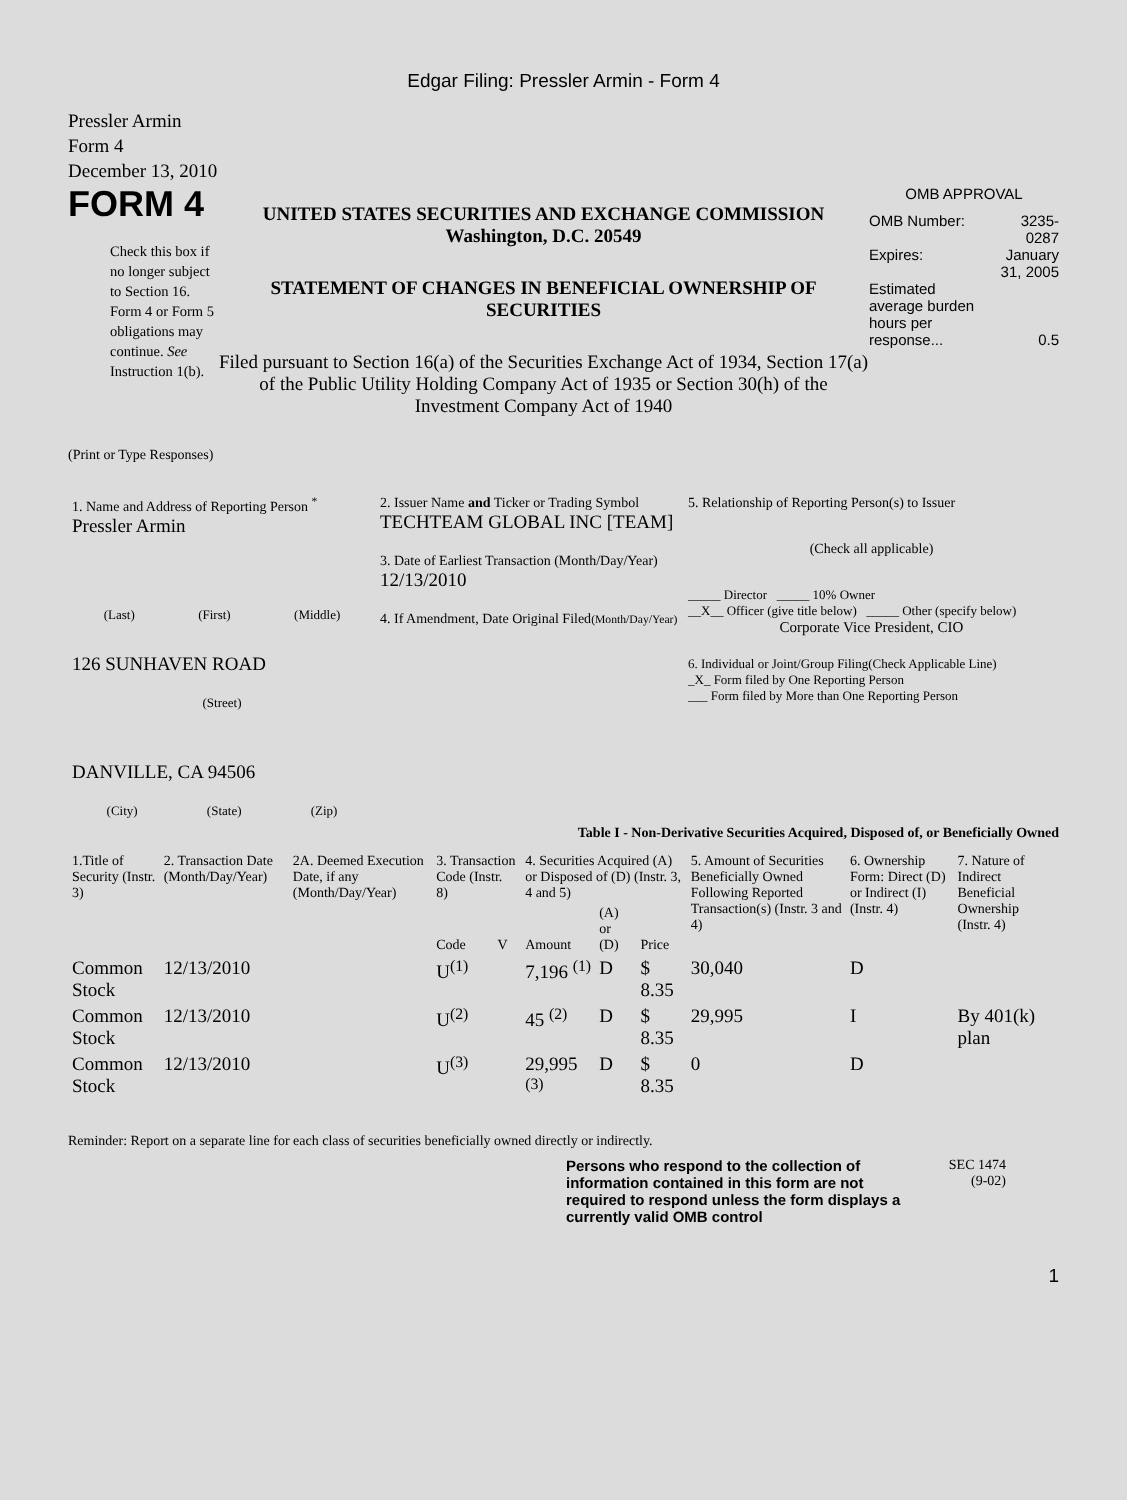Edgar Filing: Pressler Armin - Form 4
Pressler Armin
Form 4
December 13, 2010
FORM 4
Check this box if no longer subject to Section 16. Form 4 or Form 5 obligations may continue. See Instruction 1(b).
UNITED STATES SECURITIES AND EXCHANGE COMMISSION
Washington, D.C. 20549
STATEMENT OF CHANGES IN BENEFICIAL OWNERSHIP OF SECURITIES
Filed pursuant to Section 16(a) of the Securities Exchange Act of 1934, Section 17(a) of the Public Utility Holding Company Act of 1935 or Section 30(h) of the Investment Company Act of 1940
OMB APPROVAL
| OMB Number: | 3235-0287 |
| Expires: | January 31, 2005 |
| Estimated average burden hours per response... | 0.5 |
(Print or Type Responses)
| 1. Name and Address of Reporting Person <sup>*</sup> Pressler Armin (Last) (First) (Middle) 126 SUNHAVEN ROAD (Street) DANVILLE, CA 94506 (City) (State) (Zip) | 2. Issuer Name and Ticker or Trading Symbol TECHTEAM GLOBAL INC [TEAM] 3. Date of Earliest Transaction (Month/Day/Year) 12/13/2010 4. If Amendment, Date Original Filed (Month/Day/Year) | 5. Relationship of Reporting Person(s) to Issuer (Check all applicable) _____ Director _____ 10% Owner __X__ Officer (give title below) _____ Other (specify below) Corporate Vice President, CIO 6. Individual or Joint/Group Filing(Check Applicable Line) _X_ Form filed by One Reporting Person ___ Form filed by More than One Reporting Person |
Table I - Non-Derivative Securities Acquired, Disposed of, or Beneficially Owned
| 1.Title of Security (Instr. 3) | 2. Transaction Date (Month/Day/Year) | 2A. Deemed Execution Date, if any (Month/Day/Year) | 3. Transaction Code (Instr. 8) | | 4. Securities Acquired (A) or Disposed of (D) (Instr. 3, 4 and 5) | | | 5. Amount of Securities Beneficially Owned Following Reported Transaction(s) (Instr. 3 and 4) | 6. Ownership Form: Direct (D) or Indirect (I) (Instr. 4) | 7. Nature of Indirect Beneficial Ownership (Instr. 4) |
| --- | --- | --- | --- | --- | --- | --- | --- | --- | --- | --- |
| | | | Code | V | Amount | (A) or (D) | Price | | | |
| Common Stock | 12/13/2010 | | U<sup>(1)</sup> | | 7,196 <sup>(1)</sup> | D | $ 8.35 | 30,040 | D | |
| Common Stock | 12/13/2010 | | U<sup>(2)</sup> | | 45 <sup>(2)</sup> | D | $ 8.35 | 29,995 | I | By 401(k) plan |
| Common Stock | 12/13/2010 | | U<sup>(3)</sup> | | 29,995 <sup>(3)</sup> | D | $ 8.35 | 0 | D | |
Reminder: Report on a separate line for each class of securities beneficially owned directly or indirectly.
Persons who respond to the collection of information contained in this form are not required to respond unless the form displays a currently valid OMB control
SEC 1474
(9-02)
1